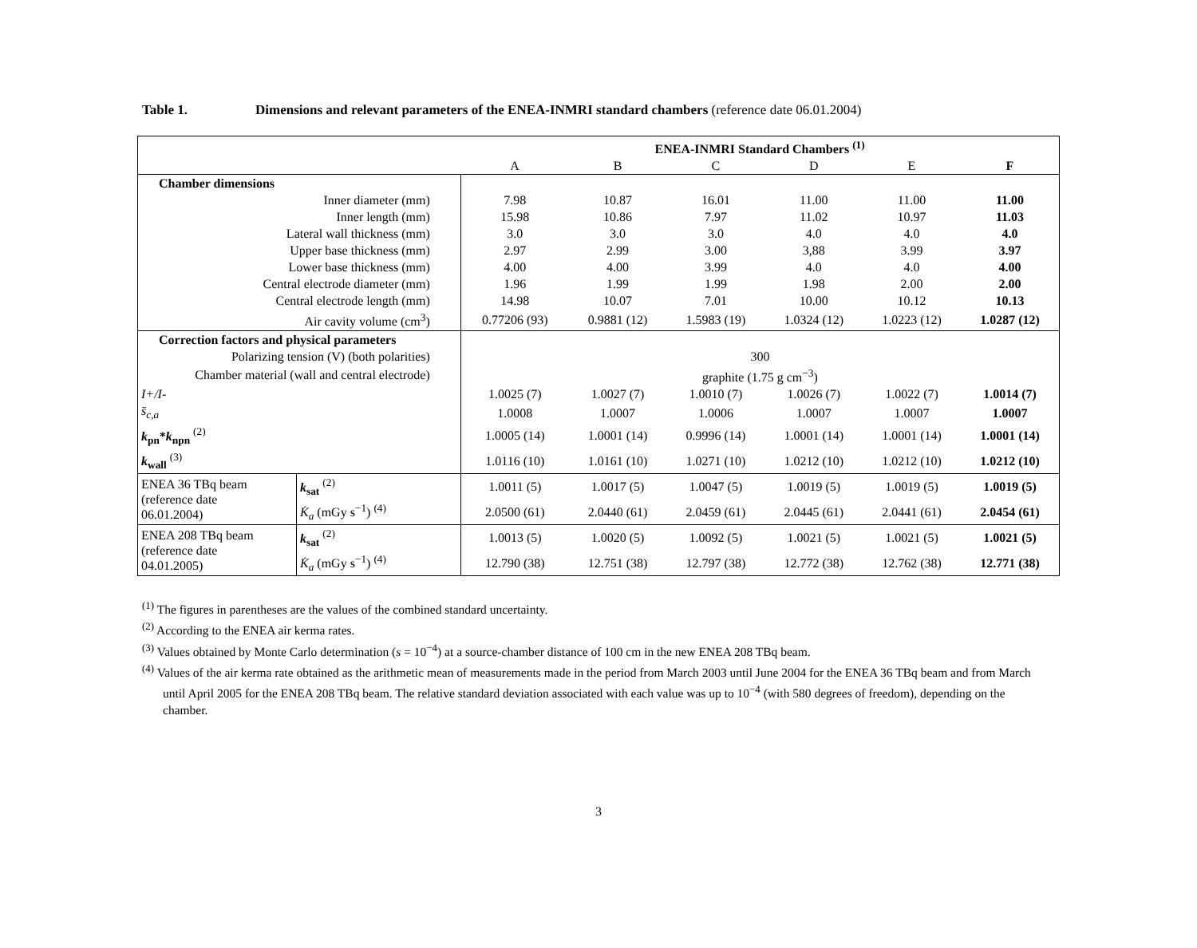Table 1. Dimensions and relevant parameters of the ENEA-INMRI standard chambers (reference date 06.01.2004)
| | | ENEA-INMRI Standard Chambers <sup>(1)</sup> | | | | | |
| --- | --- | --- | --- | --- | --- | --- | --- |
| | | A | B | C | D | E | F |
| Chamber dimensions | | | | | | | |
| Inner diameter (mm) | | 7.98 | 10.87 | 16.01 | 11.00 | 11.00 | 11.00 |
| Inner length (mm) | | 15.98 | 10.86 | 7.97 | 11.02 | 10.97 | 11.03 |
| Lateral wall thickness (mm) | | 3.0 | 3.0 | 3.0 | 4.0 | 4.0 | 4.0 |
| Upper base thickness (mm) | | 2.97 | 2.99 | 3.00 | 3,88 | 3.99 | 3.97 |
| Lower base thickness (mm) | | 4.00 | 4.00 | 3.99 | 4.0 | 4.0 | 4.00 |
| Central electrode diameter (mm) | | 1.96 | 1.99 | 1.99 | 1.98 | 2.00 | 2.00 |
| Central electrode length (mm) | | 14.98 | 10.07 | 7.01 | 10.00 | 10.12 | 10.13 |
| Air cavity volume (cm<sup>3</sup>) | | 0.77206 (93) | 0.9881 (12) | 1.5983 (19) | 1.0324 (12) | 1.0223 (12) | 1.0287 (12) |
| Correction factors and physical parameters | | | | | | | |
| Polarizing tension (V) (both polarities) | | 300 | | | | | |
| Chamber material (wall and central electrode) | | graphite (1.75 g cm<sup>−3</sup>) | | | | | |
| I+/I- | | 1.0025 (7) | 1.0027 (7) | 1.0010 (7) | 1.0026 (7) | 1.0022 (7) | 1.0014 (7) |
| s̄<sub>c,a</sub> | | 1.0008 | 1.0007 | 1.0006 | 1.0007 | 1.0007 | 1.0007 |
| k<sub>pn</sub>* k<sub>npn</sub> <sup>(2)</sup> | | 1.0005 (14) | 1.0001 (14) | 0.9996 (14) | 1.0001 (14) | 1.0001 (14) | 1.0001 (14) |
| k<sub>wall</sub> <sup>(3)</sup> | | 1.0116 (10) | 1.0161 (10) | 1.0271 (10) | 1.0212 (10) | 1.0212 (10) | 1.0212 (10) |
| ENEA 36 TBq beam (reference date 06.01.2004) | k<sub>sat</sub> <sup>(2)</sup> | 1.0011 (5) | 1.0017 (5) | 1.0047 (5) | 1.0019 (5) | 1.0019 (5) | 1.0019 (5) |
| | K̇<sub>a</sub> (mGy s<sup>−1</sup>) <sup>(4)</sup> | 2.0500 (61) | 2.0440 (61) | 2.0459 (61) | 2.0445 (61) | 2.0441 (61) | 2.0454 (61) |
| ENEA 208 TBq beam (reference date 04.01.2005) | k<sub>sat</sub> <sup>(2)</sup> | 1.0013 (5) | 1.0020 (5) | 1.0092 (5) | 1.0021 (5) | 1.0021 (5) | 1.0021 (5) |
| | K̇<sub>a</sub> (mGy s<sup>−1</sup>) <sup>(4)</sup> | 12.790 (38) | 12.751 (38) | 12.797 (38) | 12.772 (38) | 12.762 (38) | 12.771 (38) |
<sup>(1)</sup> The figures in parentheses are the values of the combined standard uncertainty.
<sup>(2)</sup> According to the ENEA air kerma rates.
<sup>(3)</sup> Values obtained by Monte Carlo determination (s = 10<sup>−4</sup>) at a source-chamber distance of 100 cm in the new ENEA 208 TBq beam.
<sup>(4)</sup> Values of the air kerma rate obtained as the arithmetic mean of measurements made in the period from March 2003 until June 2004 for the ENEA 36 TBq beam and from March until April 2005 for the ENEA 208 TBq beam. The relative standard deviation associated with each value was up to 10<sup>−4</sup> (with 580 degrees of freedom), depending on the chamber.
3